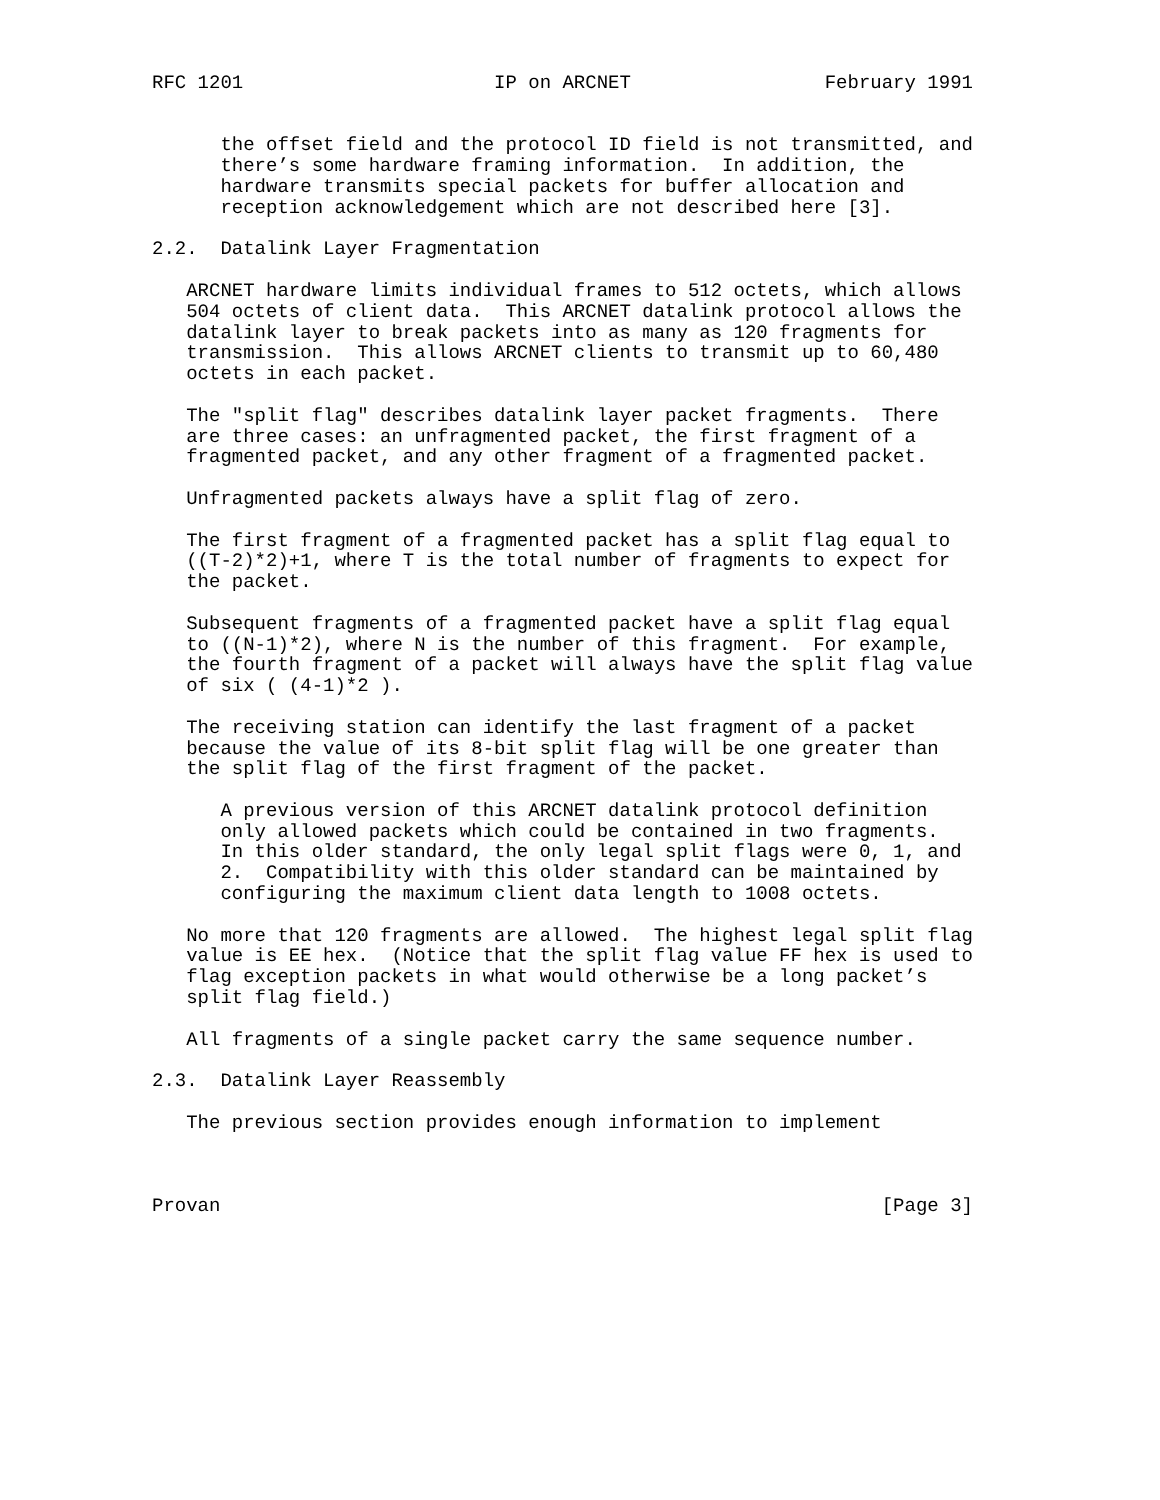RFC 1201                      IP on ARCNET                 February 1991


      the offset field and the protocol ID field is not transmitted, and
      there’s some hardware framing information.  In addition, the
      hardware transmits special packets for buffer allocation and
      reception acknowledgement which are not described here [3].

2.2.  Datalink Layer Fragmentation

   ARCNET hardware limits individual frames to 512 octets, which allows
   504 octets of client data.  This ARCNET datalink protocol allows the
   datalink layer to break packets into as many as 120 fragments for
   transmission.  This allows ARCNET clients to transmit up to 60,480
   octets in each packet.

   The "split flag" describes datalink layer packet fragments.  There
   are three cases: an unfragmented packet, the first fragment of a
   fragmented packet, and any other fragment of a fragmented packet.

   Unfragmented packets always have a split flag of zero.

   The first fragment of a fragmented packet has a split flag equal to
   ((T-2)*2)+1, where T is the total number of fragments to expect for
   the packet.

   Subsequent fragments of a fragmented packet have a split flag equal
   to ((N-1)*2), where N is the number of this fragment.  For example,
   the fourth fragment of a packet will always have the split flag value
   of six ( (4-1)*2 ).

   The receiving station can identify the last fragment of a packet
   because the value of its 8-bit split flag will be one greater than
   the split flag of the first fragment of the packet.

      A previous version of this ARCNET datalink protocol definition
      only allowed packets which could be contained in two fragments.
      In this older standard, the only legal split flags were 0, 1, and
      2.  Compatibility with this older standard can be maintained by
      configuring the maximum client data length to 1008 octets.

   No more that 120 fragments are allowed.  The highest legal split flag
   value is EE hex.  (Notice that the split flag value FF hex is used to
   flag exception packets in what would otherwise be a long packet’s
   split flag field.)

   All fragments of a single packet carry the same sequence number.

2.3.  Datalink Layer Reassembly

   The previous section provides enough information to implement



Provan                                                          [Page 3]